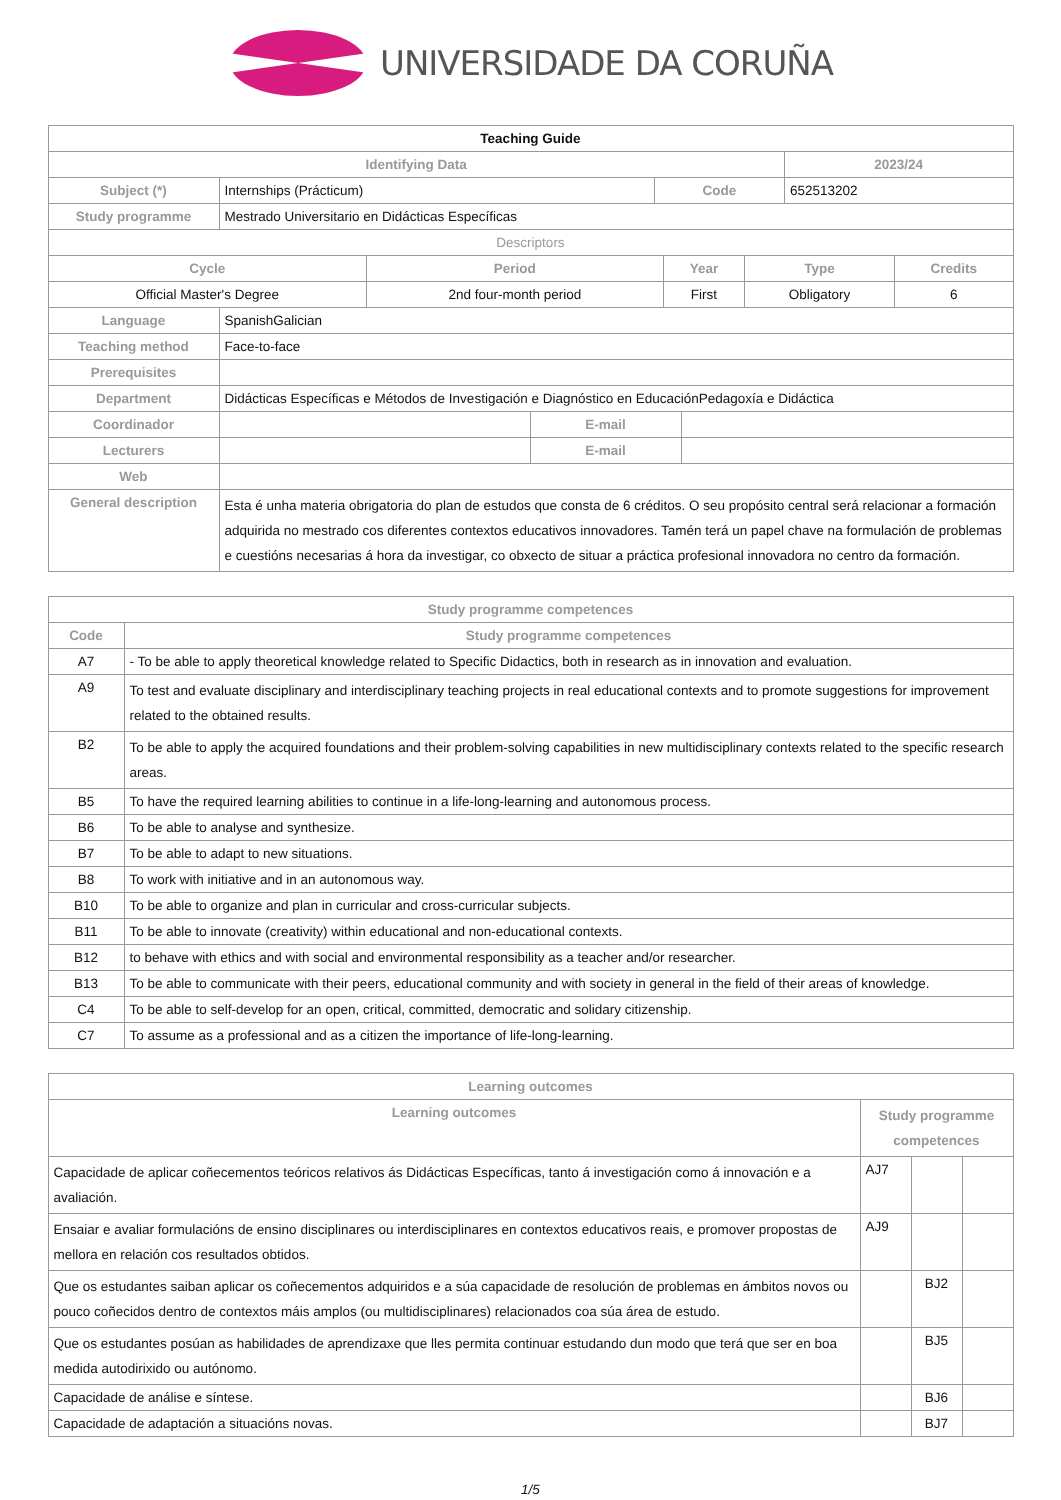UNIVERSIDADE DA CORUÑA
| Teaching Guide | | | | |
| Identifying Data | | | | 2023/24 |
| Subject (*) | Internships (Prácticum) | Code | 652513202 | |
| Study programme | Mestrado Universitario en Didácticas Específicas | | | |
| Descriptors | | | | |
| Cycle | Period | Year | Type | Credits |
| --- | --- | --- | --- | --- |
| Official Master's Degree | 2nd four-month period | First | Obligatory | 6 |
| Language | SpanishGalician | | |
| Teaching method | Face-to-face | | |
| Prerequisites | | | |
| Department | Didácticas Específicas e Métodos de Investigación e Diagnóstico en EducaciónPedagoxía e Didáctica | | |
| Coordinador | | E-mail | |
| Lecturers | | E-mail | |
| Web | | | |
| General description | Esta é unha materia obrigatoria do plan de estudos que consta de 6 créditos. O seu propósito central será relacionar a formación adquirida no mestrado cos diferentes contextos educativos innovadores. Tamén terá un papel chave na formulación de problemas e cuestións necesarias á hora da investigar, co obxecto de situar a práctica profesional innovadora no centro da formación. | | |
| Study programme competences | |
| --- | --- |
| Code | Study programme competences |
| A7 | - To be able to apply theoretical knowledge related to Specific Didactics, both in research as in innovation and evaluation. |
| A9 | To test and evaluate disciplinary and interdisciplinary teaching projects in real educational contexts and to promote suggestions for improvement related to the obtained results. |
| B2 | To be able to apply the acquired foundations and their problem-solving capabilities in new multidisciplinary contexts related to the specific research areas. |
| B5 | To have the required learning abilities to continue in a life-long-learning and autonomous process. |
| B6 | To be able to analyse and synthesize. |
| B7 | To be able to adapt to new situations. |
| B8 | To work with initiative and in an autonomous way. |
| B10 | To be able to organize and plan in curricular and cross-curricular subjects. |
| B11 | To be able to innovate (creativity) within educational and non-educational contexts. |
| B12 | to behave with ethics and with social and environmental responsibility as a teacher and/or researcher. |
| B13 | To be able to communicate with their peers, educational community and with society in general in the field of their areas of knowledge. |
| C4 | To be able to self-develop for an open, critical, committed, democratic and solidary citizenship. |
| C7 | To assume as a professional and as a citizen the importance of life-long-learning. |
| Learning outcomes | | | |
| --- | --- | --- | --- |
| Learning outcomes | Study programme competences | | |
| Capacidade de aplicar coñecementos teóricos relativos ás Didácticas Específicas, tanto á investigación como á innovación e a avaliación. | AJ7 | | |
| Ensaiar e avaliar formulacións de ensino disciplinares ou interdisciplinares en contextos educativos reais, e promover propostas de mellora en relación cos resultados obtidos. | AJ9 | | |
| Que os estudantes saiban aplicar os coñecementos adquiridos e a súa capacidade de resolución de problemas en ámbitos novos ou pouco coñecidos dentro de contextos máis amplos (ou multidisciplinares) relacionados coa súa área de estudo. | | BJ2 | |
| Que os estudantes posúan as habilidades de aprendizaxe que lles permita continuar estudando dun modo que terá que ser en boa medida autodirixido ou autónomo. | | BJ5 | |
| Capacidade de análise e síntese. | | BJ6 | |
| Capacidade de adaptación a situacións novas. | | BJ7 | |
1/5